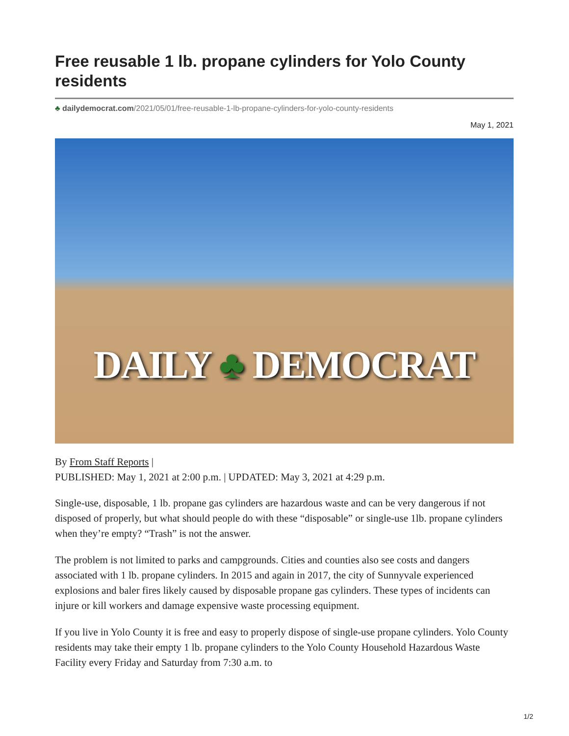Free reusable 1 lb. propane cylinders for Yolo County residents
♣ dailydemocrat.com/2021/05/01/free-reusable-1-lb-propane-cylinders-for-yolo-county-residents
May 1, 2021
DAILY ♣ DEMOCRAT
By From Staff Reports |
PUBLISHED: May 1, 2021 at 2:00 p.m. | UPDATED: May 3, 2021 at 4:29 p.m.
Single-use, disposable, 1 lb. propane gas cylinders are hazardous waste and can be very dangerous if not disposed of properly, but what should people do with these “disposable” or single-use 1lb. propane cylinders when they’re empty? “Trash” is not the answer.
The problem is not limited to parks and campgrounds. Cities and counties also see costs and dangers associated with 1 lb. propane cylinders. In 2015 and again in 2017, the city of Sunnyvale experienced explosions and baler fires likely caused by disposable propane gas cylinders. These types of incidents can injure or kill workers and damage expensive waste processing equipment.
If you live in Yolo County it is free and easy to properly dispose of single-use propane cylinders. Yolo County residents may take their empty 1 lb. propane cylinders to the Yolo County Household Hazardous Waste Facility every Friday and Saturday from 7:30 a.m. to
1/2